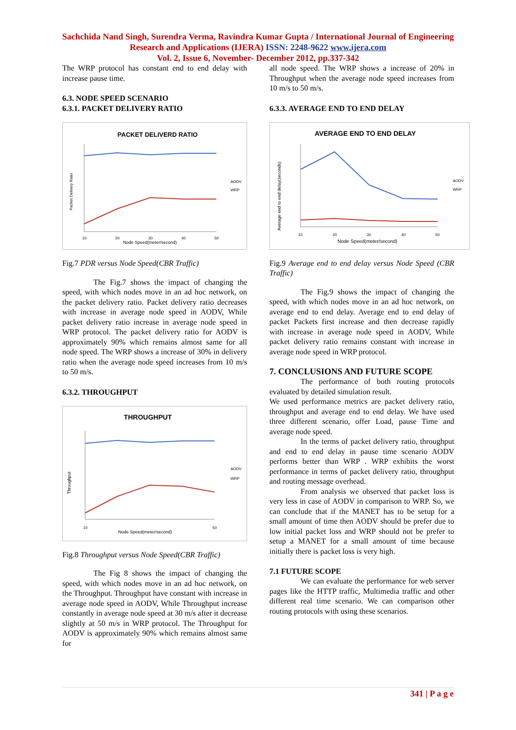Sachchida Nand Singh, Surendra Verma, Ravindra Kumar Gupta / International Journal of Engineering Research and Applications (IJERA) ISSN: 2248-9622 www.ijera.com
Vol. 2, Issue 6, November- December 2012, pp.337-342
The WRP protocol has constant end to end delay with increase pause time.
6.3. NODE SPEED SCENARIO
6.3.1. PACKET DELIVERY RATIO
PACKET DELIVERD RATIO
Packet Delivery Ratio
AODV
WRP
10
20
30
40
50
Node Speed(meter/second)
Fig.7 PDR versus Node Speed(CBR Traffic)
The Fig.7 shows the impact of changing the speed, with which nodes move in an ad hoc network, on the packet delivery ratio. Packet delivery ratio decreases with increase in average node speed in AODV, While packet delivery ratio increase in average node speed in WRP protocol. The packet delivery ratio for AODV is approximately 90% which remains almost same for all node speed. The WRP shows a increase of 30% in delivery ratio when the average node speed increases from 10 m/s to 50 m/s.
6.3.2. THROUGHPUT
THROUGHPUT
Throughput
AODV
WRP
10
50
Node Speed(meter/second)
Fig.8 Throughput versus Node Speed(CBR Traffic)
The Fig 8 shows the impact of changing the speed, with which nodes move in an ad hoc network, on the Throughput. Throughput have constant with increase in average node speed in AODV, While Throughput increase constantly in average node speed at 30 m/s after it decrease slightly at 50 m/s in WRP protocol. The Throughput for AODV is approximately 90% which remains almost same for
all node speed. The WRP shows a increase of 20% in Throughput when the average node speed increases from 10 m/s to 50 m/s.
6.3.3. AVERAGE END TO END DELAY
AVERAGE END TO END DELAY
Average end to end delay(seconds)
AODV
WRP
10
20
30
40
50
Node Speed(meter/second)
Fig.9 Average end to end delay versus Node Speed (CBR Traffic)
The Fig.9 shows the impact of changing the speed, with which nodes move in an ad hoc network, on average end to end delay. Average end to end delay of packet Packets first increase and then decrease rapidly with increase in average node speed in AODV, While packet delivery ratio remains constant with increase in average node speed in WRP protocol.
7. CONCLUSIONS AND FUTURE SCOPE
The performance of both routing protocols evaluated by detailed simulation result.
We used performance metrics are packet delivery ratio, throughput and average end to end delay. We have used three different scenario, offer Load, pause Time and average node speed.
In the terms of packet delivery ratio, throughput and end to end delay in pause time scenario AODV performs better than WRP . WRP exhibits the worst performance in terms of packet delivery ratio, throughput and routing message overhead.
From analysis we observed that packet loss is very less in case of AODV in comparison to WRP. So, we can conclude that if the MANET has to be setup for a small amount of time then AODV should be prefer due to low initial packet loss and WRP should not be prefer to setup a MANET for a small amount of time because initially there is packet loss is very high.
7.1 FUTURE SCOPE
We can evaluate the performance for web server pages like the HTTP traffic, Multimedia traffic and other different real time scenario. We can comparison other routing protocols with using these scenarios.
341 | P a g e